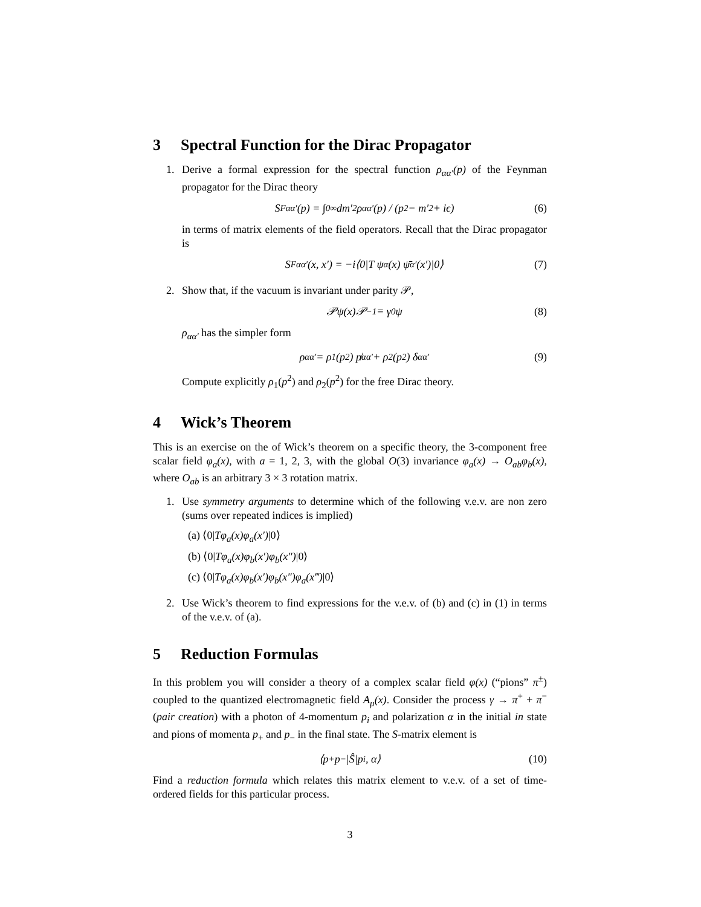3 Spectral Function for the Dirac Propagator
1. Derive a formal expression for the spectral function ρ<sub>αα′</sub>(p) of the Feynman propagator for the Dirac theory
S<sub>F</sub><sup>αα′</sup>(p) = ∫<sub>0</sub><sup>∞</sup> dm′<sup>2</sup> ρ<sub>αα′</sub>(p) / (p<sup>2</sup> − m′<sup>2</sup> + iϵ) (6)
in terms of matrix elements of the field operators. Recall that the Dirac propagator is
S<sub>F</sub><sup>αα′</sup>(x, x′) = −i⟨0|T ψ<sub>α</sub>(x) ψ̄<sub>α′</sub>(x′)|0⟩ (7)
2. Show that, if the vacuum is invariant under parity 𝒫,
𝒫ψ(x)𝒫<sup>−1</sup> ≡ γ<sub>0</sub>ψ (8)
ρ<sub>αα′</sub> has the simpler form
ρ<sub>αα′</sub> = ρ<sub>1</sub>(p<sup>2</sup>) p̸<sub>αα′</sub> + ρ<sub>2</sub>(p<sup>2</sup>) δ<sub>αα′</sub> (9)
Compute explicitly ρ<sub>1</sub>(p<sup>2</sup>) and ρ<sub>2</sub>(p<sup>2</sup>) for the free Dirac theory.
4 Wick’s Theorem
This is an exercise on the of Wick’s theorem on a specific theory, the 3-component free scalar field φ<sub>a</sub>(x), with a = 1, 2, 3, with the global O(3) invariance φ<sub>a</sub>(x) → O<sub>ab</sub>φ<sub>b</sub>(x), where O<sub>ab</sub> is an arbitrary 3 × 3 rotation matrix.
1. Use symmetry arguments to determine which of the following v.e.v. are non zero (sums over repeated indices is implied)
(a) ⟨0|Tφ<sub>a</sub>(x)φ<sub>a</sub>(x′)|0⟩
(b) ⟨0|Tφ<sub>a</sub>(x)φ<sub>b</sub>(x′)φ<sub>b</sub>(x″)|0⟩
(c) ⟨0|Tφ<sub>a</sub>(x)φ<sub>b</sub>(x′)φ<sub>b</sub>(x″)φ<sub>a</sub>(x‴)|0⟩
2. Use Wick’s theorem to find expressions for the v.e.v. of (b) and (c) in (1) in terms of the v.e.v. of (a).
5 Reduction Formulas
In this problem you will consider a theory of a complex scalar field φ(x) (“pions” π<sup>±</sup>) coupled to the quantized electromagnetic field A<sub>μ</sub>(x). Consider the process γ → π<sup>+</sup> + π<sup>−</sup> (pair creation) with a photon of 4-momentum p<sub>i</sub> and polarization α in the initial in state and pions of momenta p<sub>+</sub> and p<sub>−</sub> in the final state. The S-matrix element is
⟨p<sub>+</sub>p<sub>−</sub>|Ŝ|p<sub>i</sub>, α⟩ (10)
Find a reduction formula which relates this matrix element to v.e.v. of a set of time-ordered fields for this particular process.
3